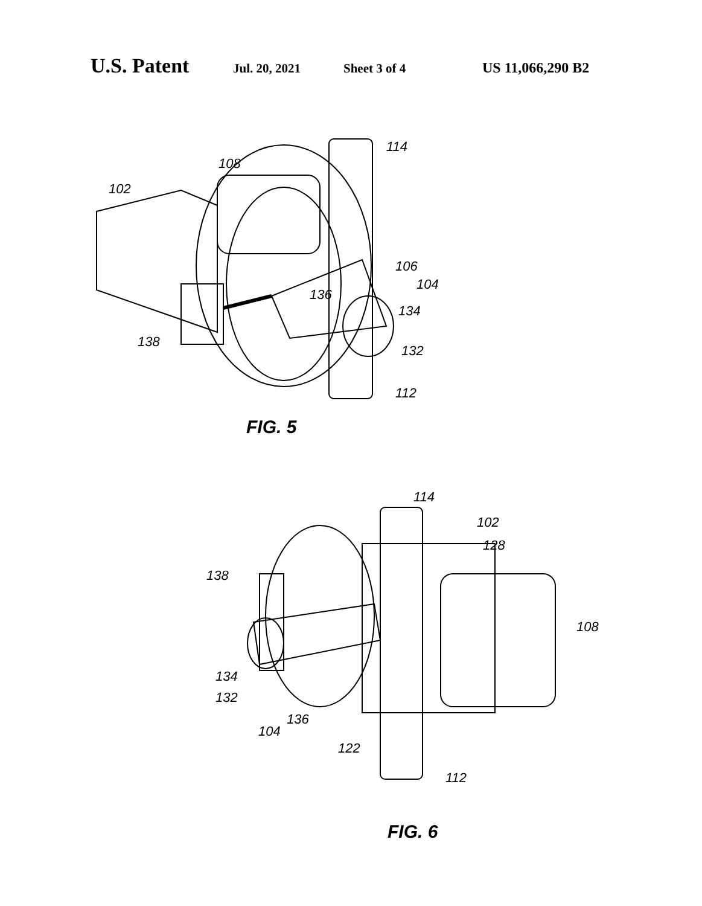U.S. Patent Jul. 20, 2021 Sheet 3 of 4 US 11,066,290 B2
114
108
102
106
104
136
134
138
132
112
FIG. 5
114
102
128
138
108
134
132
136
104
122
112
FIG. 6